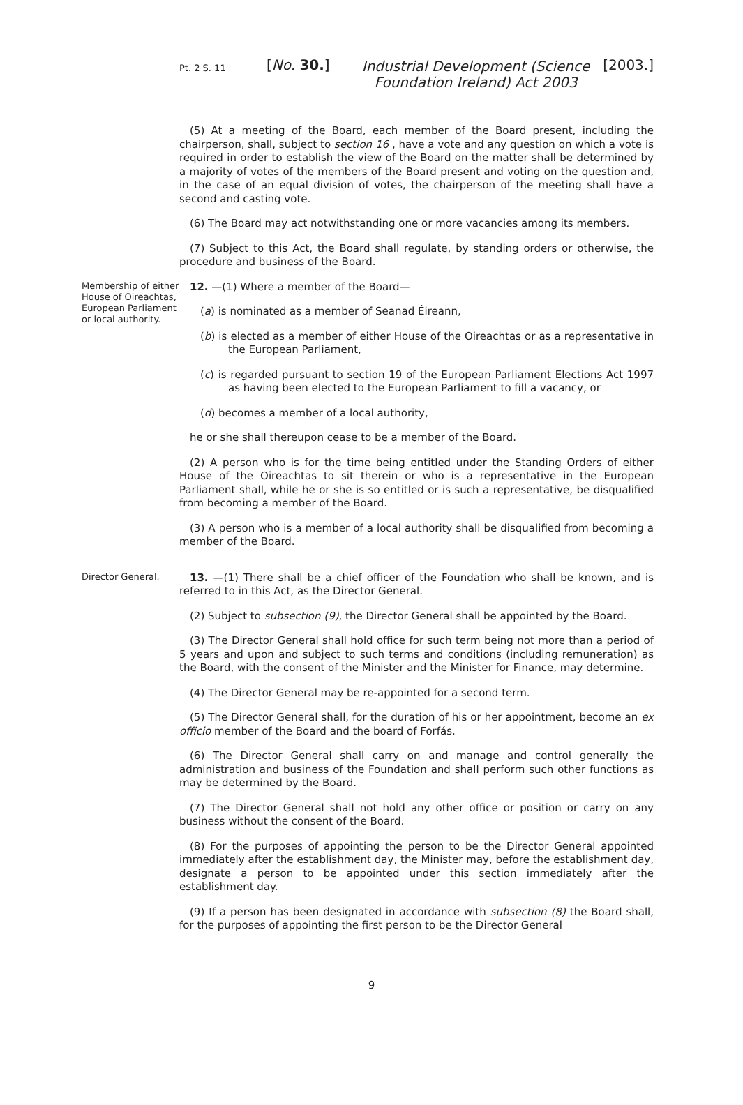Pt. 2 S. 11
[No. 30.]
Industrial Development (Science Foundation Ireland) Act 2003
[2003.]
(5) At a meeting of the Board, each member of the Board present, including the chairperson, shall, subject to section 16 , have a vote and any question on which a vote is required in order to establish the view of the Board on the matter shall be determined by a majority of votes of the members of the Board present and voting on the question and, in the case of an equal division of votes, the chairperson of the meeting shall have a second and casting vote.
(6) The Board may act notwithstanding one or more vacancies among its members.
(7) Subject to this Act, the Board shall regulate, by standing orders or otherwise, the procedure and business of the Board.
Membership of either House of Oireachtas, European Parliament or local authority.
12. —(1) Where a member of the Board—
(a) is nominated as a member of Seanad Éireann,
(b) is elected as a member of either House of the Oireachtas or as a representative in the European Parliament,
(c) is regarded pursuant to section 19 of the European Parliament Elections Act 1997 as having been elected to the European Parliament to fill a vacancy, or
(d) becomes a member of a local authority,
he or she shall thereupon cease to be a member of the Board.
(2) A person who is for the time being entitled under the Standing Orders of either House of the Oireachtas to sit therein or who is a representative in the European Parliament shall, while he or she is so entitled or is such a representative, be disqualified from becoming a member of the Board.
(3) A person who is a member of a local authority shall be disqualified from becoming a member of the Board.
Director General.
13. —(1) There shall be a chief officer of the Foundation who shall be known, and is referred to in this Act, as the Director General.
(2) Subject to subsection (9), the Director General shall be appointed by the Board.
(3) The Director General shall hold office for such term being not more than a period of 5 years and upon and subject to such terms and conditions (including remuneration) as the Board, with the consent of the Minister and the Minister for Finance, may determine.
(4) The Director General may be re-appointed for a second term.
(5) The Director General shall, for the duration of his or her appointment, become an ex officio member of the Board and the board of Forfás.
(6) The Director General shall carry on and manage and control generally the administration and business of the Foundation and shall perform such other functions as may be determined by the Board.
(7) The Director General shall not hold any other office or position or carry on any business without the consent of the Board.
(8) For the purposes of appointing the person to be the Director General appointed immediately after the establishment day, the Minister may, before the establishment day, designate a person to be appointed under this section immediately after the establishment day.
(9) If a person has been designated in accordance with subsection (8) the Board shall, for the purposes of appointing the first person to be the Director General
9